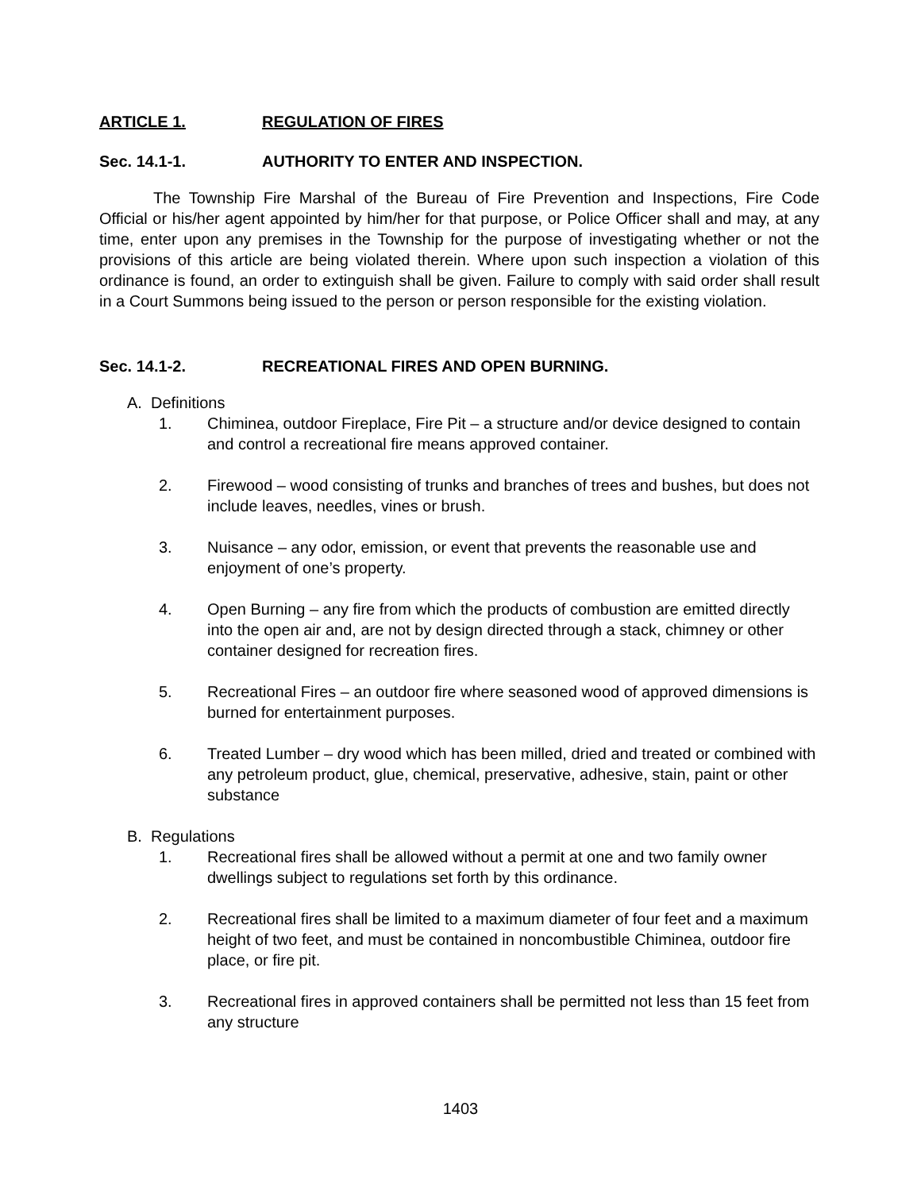ARTICLE 1. REGULATION OF FIRES
Sec. 14.1-1. AUTHORITY TO ENTER AND INSPECTION.
The Township Fire Marshal of the Bureau of Fire Prevention and Inspections, Fire Code Official or his/her agent appointed by him/her for that purpose, or Police Officer shall and may, at any time, enter upon any premises in the Township for the purpose of investigating whether or not the provisions of this article are being violated therein. Where upon such inspection a violation of this ordinance is found, an order to extinguish shall be given. Failure to comply with said order shall result in a Court Summons being issued to the person or person responsible for the existing violation.
Sec. 14.1-2. RECREATIONAL FIRES AND OPEN BURNING.
A. Definitions
1. Chiminea, outdoor Fireplace, Fire Pit – a structure and/or device designed to contain and control a recreational fire means approved container.
2. Firewood – wood consisting of trunks and branches of trees and bushes, but does not include leaves, needles, vines or brush.
3. Nuisance – any odor, emission, or event that prevents the reasonable use and enjoyment of one’s property.
4. Open Burning – any fire from which the products of combustion are emitted directly into the open air and, are not by design directed through a stack, chimney or other container designed for recreation fires.
5. Recreational Fires – an outdoor fire where seasoned wood of approved dimensions is burned for entertainment purposes.
6. Treated Lumber – dry wood which has been milled, dried and treated or combined with any petroleum product, glue, chemical, preservative, adhesive, stain, paint or other substance
B. Regulations
1. Recreational fires shall be allowed without a permit at one and two family owner dwellings subject to regulations set forth by this ordinance.
2. Recreational fires shall be limited to a maximum diameter of four feet and a maximum height of two feet, and must be contained in noncombustible Chiminea, outdoor fire place, or fire pit.
3. Recreational fires in approved containers shall be permitted not less than 15 feet from any structure
1403